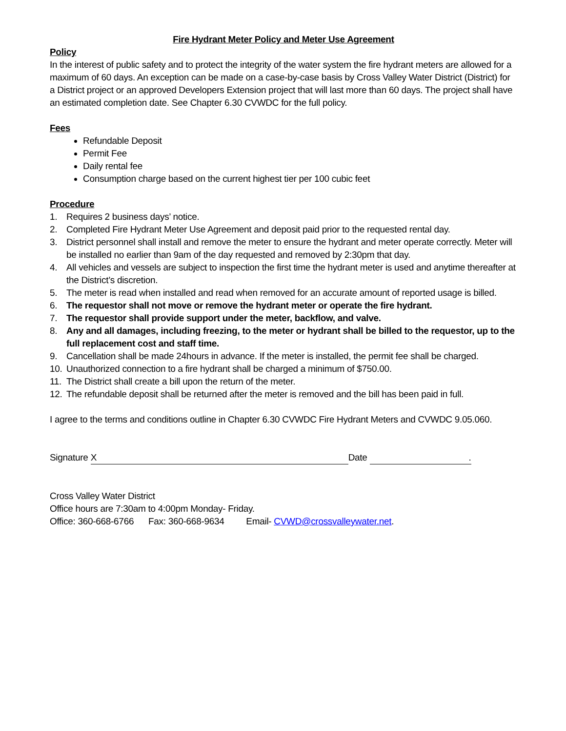Fire Hydrant Meter Policy and Meter Use Agreement
Policy
In the interest of public safety and to protect the integrity of the water system the fire hydrant meters are allowed for a maximum of 60 days. An exception can be made on a case-by-case basis by Cross Valley Water District (District) for a District project or an approved Developers Extension project that will last more than 60 days. The project shall have an estimated completion date. See Chapter 6.30 CVWDC for the full policy.
Fees
Refundable Deposit
Permit Fee
Daily rental fee
Consumption charge based on the current highest tier per 100 cubic feet
Procedure
1. Requires 2 business days’ notice.
2. Completed Fire Hydrant Meter Use Agreement and deposit paid prior to the requested rental day.
3. District personnel shall install and remove the meter to ensure the hydrant and meter operate correctly. Meter will be installed no earlier than 9am of the day requested and removed by 2:30pm that day.
4. All vehicles and vessels are subject to inspection the first time the hydrant meter is used and anytime thereafter at the District’s discretion.
5. The meter is read when installed and read when removed for an accurate amount of reported usage is billed.
6. The requestor shall not move or remove the hydrant meter or operate the fire hydrant.
7. The requestor shall provide support under the meter, backflow, and valve.
8. Any and all damages, including freezing, to the meter or hydrant shall be billed to the requestor, up to the full replacement cost and staff time.
9. Cancellation shall be made 24hours in advance. If the meter is installed, the permit fee shall be charged.
10. Unauthorized connection to a fire hydrant shall be charged a minimum of $750.00.
11. The District shall create a bill upon the return of the meter.
12. The refundable deposit shall be returned after the meter is removed and the bill has been paid in full.
I agree to the terms and conditions outline in Chapter 6.30 CVWDC Fire Hydrant Meters and CVWDC 9.05.060.
Signature X Date .
Cross Valley Water District
Office hours are 7:30am to 4:00pm Monday- Friday.
Office: 360-668-6766 Fax: 360-668-9634 Email- CVWD@crossvalleywater.net.